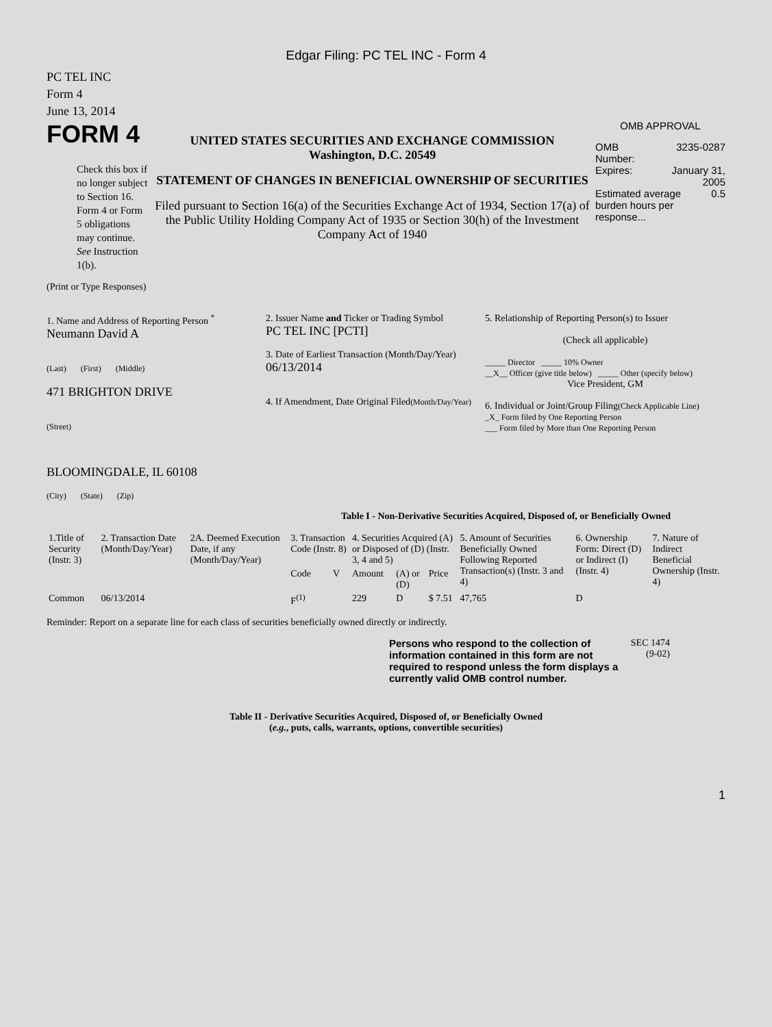Edgar Filing: PC TEL INC - Form 4
PC TEL INC
Form 4
June 13, 2014
FORM 4
Check this box if no longer subject to Section 16. Form 4 or Form 5 obligations may continue. See Instruction 1(b).
UNITED STATES SECURITIES AND EXCHANGE COMMISSION
Washington, D.C. 20549
STATEMENT OF CHANGES IN BENEFICIAL OWNERSHIP OF SECURITIES
Filed pursuant to Section 16(a) of the Securities Exchange Act of 1934, Section 17(a) of the Public Utility Holding Company Act of 1935 or Section 30(h) of the Investment Company Act of 1940
OMB APPROVAL
OMB
Number: 3235-0287
Expires: January 31,
2005
Estimated average burden hours per response... 0.5
(Print or Type Responses)
1. Name and Address of Reporting Person <sup>*</sup>
Neumann David A
(Last) (First) (Middle)
471 BRIGHTON DRIVE
(Street)
BLOOMINGDALE, IL 60108
(City) (State) (Zip)
2. Issuer Name and Ticker or Trading Symbol
PC TEL INC [PCTI]
3. Date of Earliest Transaction (Month/Day/Year)
06/13/2014
4. If Amendment, Date Original Filed(Month/Day/Year)
5. Relationship of Reporting Person(s) to Issuer
(Check all applicable)
_____ Director _____ 10% Owner
__X__ Officer (give title below) _____ Other (specify below)
Vice President, GM
6. Individual or Joint/Group Filing(Check Applicable Line)
_X_ Form filed by One Reporting Person
___ Form filed by More than One Reporting Person
Table I - Non-Derivative Securities Acquired, Disposed of, or Beneficially Owned
| 1.Title of Security (Instr. 3) | 2. Transaction Date (Month/Day/Year) | 2A. Deemed Execution Date, if any (Month/Day/Year) | 3. Transaction Code (Instr. 8) | | 4. Securities Acquired (A) or Disposed of (D) (Instr. 3, 4 and 5) | | | 5. Amount of Securities Beneficially Owned Following Reported Transaction(s) (Instr. 3 and 4) | 6. Ownership Form: Direct (D) or Indirect (I) (Instr. 4) | 7. Nature of Indirect Beneficial Ownership (Instr. 4) |
| --- | --- | --- | --- | --- | --- | --- | --- | --- | --- | --- |
| | | | Code | V | Amount | (A) or (D) | Price | | | |
| Common | 06/13/2014 | | F<sup>(1)</sup> | | 229 | D | $ 7.51 | 47,765 | D | |
Reminder: Report on a separate line for each class of securities beneficially owned directly or indirectly.
Persons who respond to the collection of information contained in this form are not required to respond unless the form displays a currently valid OMB control number.
SEC 1474 (9-02)
Table II - Derivative Securities Acquired, Disposed of, or Beneficially Owned
(e.g., puts, calls, warrants, options, convertible securities)
1